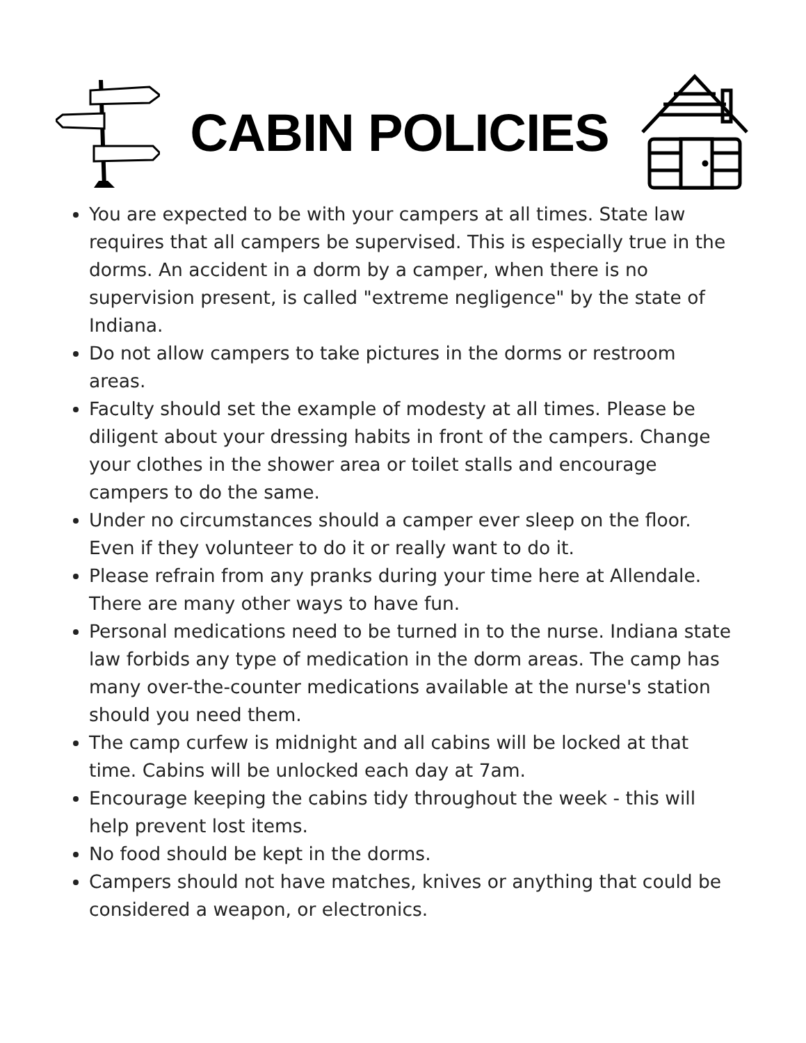CABIN POLICIES
You are expected to be with your campers at all times. State law requires that all campers be supervised. This is especially true in the dorms. An accident in a dorm by a camper, when there is no supervision present, is called "extreme negligence" by the state of Indiana.
Do not allow campers to take pictures in the dorms or restroom areas.
Faculty should set the example of modesty at all times. Please be diligent about your dressing habits in front of the campers. Change your clothes in the shower area or toilet stalls and encourage campers to do the same.
Under no circumstances should a camper ever sleep on the floor. Even if they volunteer to do it or really want to do it.
Please refrain from any pranks during your time here at Allendale. There are many other ways to have fun.
Personal medications need to be turned in to the nurse. Indiana state law forbids any type of medication in the dorm areas. The camp has many over-the-counter medications available at the nurse's station should you need them.
The camp curfew is midnight and all cabins will be locked at that time. Cabins will be unlocked each day at 7am.
Encourage keeping the cabins tidy throughout the week - this will help prevent lost items.
No food should be kept in the dorms.
Campers should not have matches, knives or anything that could be considered a weapon, or electronics.